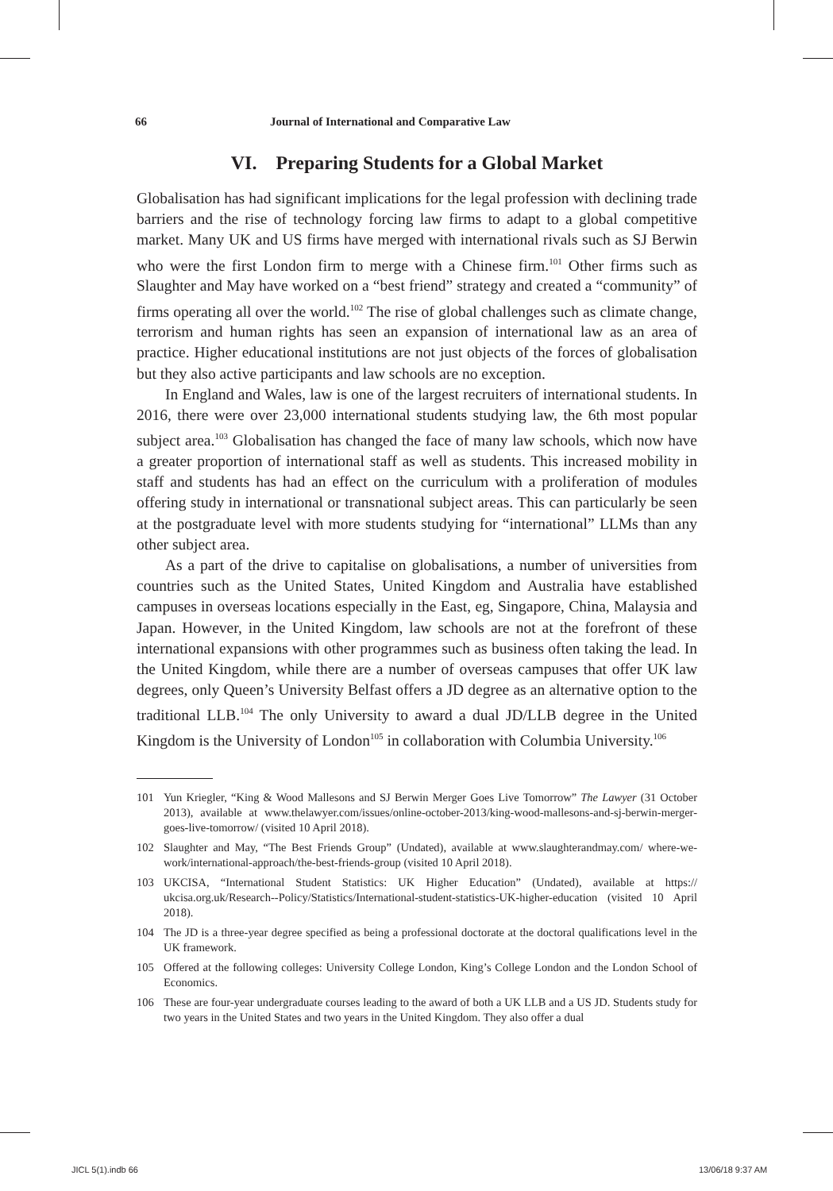66 Journal of International and Comparative Law
VI. Preparing Students for a Global Market
Globalisation has had significant implications for the legal profession with declining trade barriers and the rise of technology forcing law firms to adapt to a global competitive market. Many UK and US firms have merged with international rivals such as SJ Berwin who were the first London firm to merge with a Chinese firm.<sup>101</sup> Other firms such as Slaughter and May have worked on a “best friend” strategy and created a “community” of firms operating all over the world.<sup>102</sup> The rise of global challenges such as climate change, terrorism and human rights has seen an expansion of international law as an area of practice. Higher educational institutions are not just objects of the forces of globalisation but they also active participants and law schools are no exception.
In England and Wales, law is one of the largest recruiters of international students. In 2016, there were over 23,000 international students studying law, the 6th most popular subject area.<sup>103</sup> Globalisation has changed the face of many law schools, which now have a greater proportion of international staff as well as students. This increased mobility in staff and students has had an effect on the curriculum with a proliferation of modules offering study in international or transnational subject areas. This can particularly be seen at the postgraduate level with more students studying for “international” LLMs than any other subject area.
As a part of the drive to capitalise on globalisations, a number of universities from countries such as the United States, United Kingdom and Australia have established campuses in overseas locations especially in the East, eg, Singapore, China, Malaysia and Japan. However, in the United Kingdom, law schools are not at the forefront of these international expansions with other programmes such as business often taking the lead. In the United Kingdom, while there are a number of overseas campuses that offer UK law degrees, only Queen’s University Belfast offers a JD degree as an alternative option to the traditional LLB.<sup>104</sup> The only University to award a dual JD/LLB degree in the United Kingdom is the University of London<sup>105</sup> in collaboration with Columbia University.<sup>106</sup>
101 Yun Kriegler, “King & Wood Mallesons and SJ Berwin Merger Goes Live Tomorrow” The Lawyer (31 October 2013), available at www.thelawyer.com/issues/online-october-2013/king-wood-mallesons-and-sj-berwin-merger-goes-live-tomorrow/ (visited 10 April 2018).
102 Slaughter and May, “The Best Friends Group” (Undated), available at www.slaughterandmay.com/ where-we-work/international-approach/the-best-friends-group (visited 10 April 2018).
103 UKCISA, “International Student Statistics: UK Higher Education” (Undated), available at https:// ukcisa.org.uk/Research--Policy/Statistics/International-student-statistics-UK-higher-education (visited 10 April 2018).
104 The JD is a three-year degree specified as being a professional doctorate at the doctoral qualifications level in the UK framework.
105 Offered at the following colleges: University College London, King’s College London and the London School of Economics.
106 These are four-year undergraduate courses leading to the award of both a UK LLB and a US JD. Students study for two years in the United States and two years in the United Kingdom. They also offer a dual
JICL 5(1).indb 66 13/06/18 9:37 AM